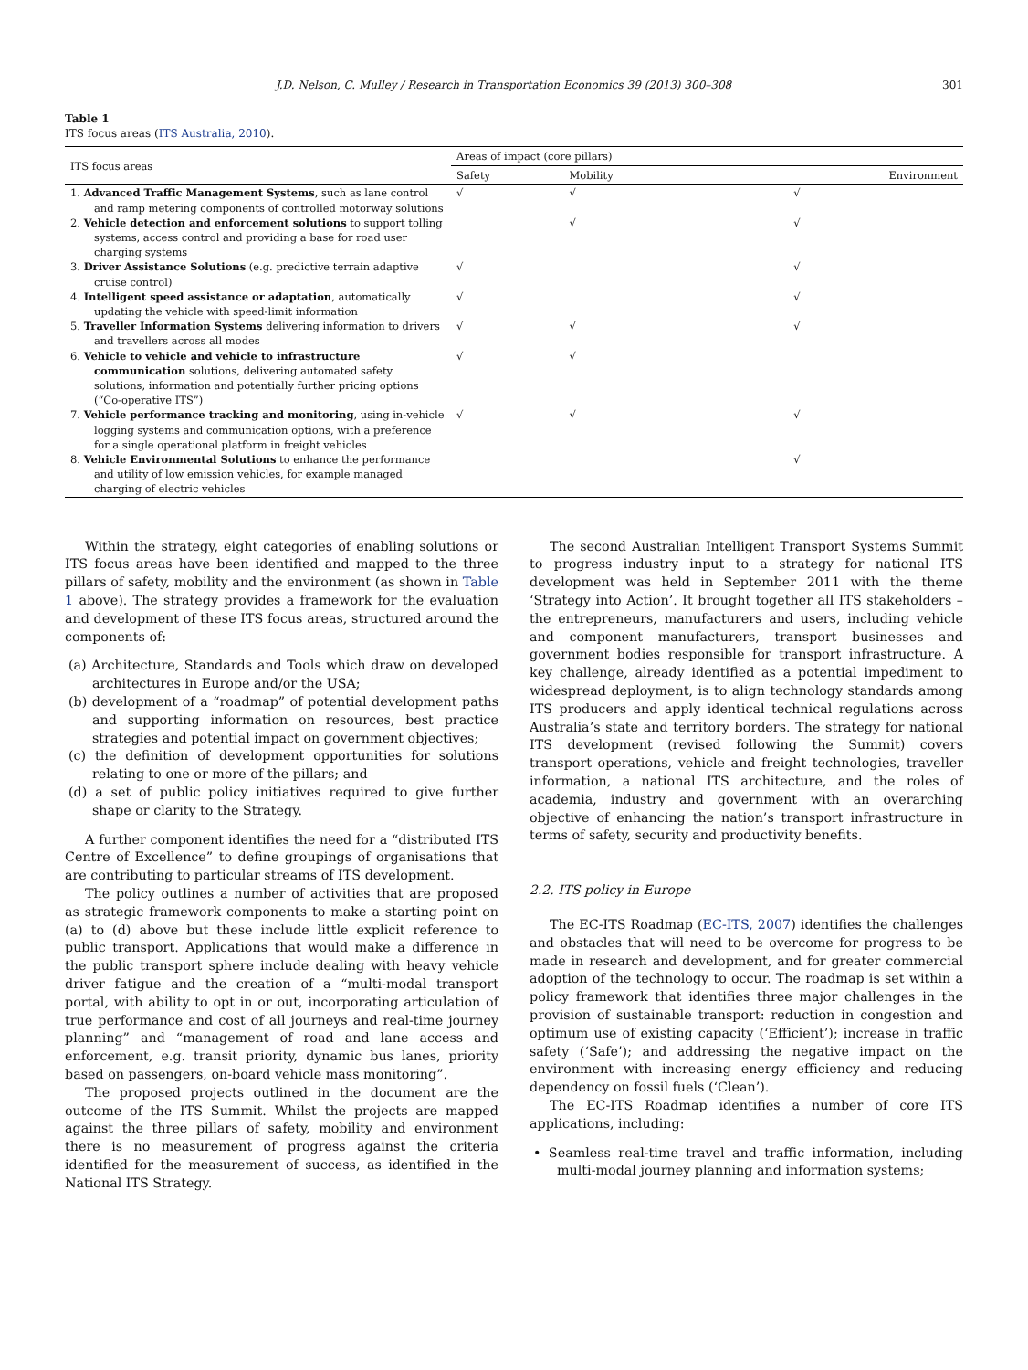J.D. Nelson, C. Mulley / Research in Transportation Economics 39 (2013) 300–308 301
Table 1
ITS focus areas (ITS Australia, 2010).
| ITS focus areas | Areas of impact (core pillars) | | |
| --- | --- | --- | --- |
| | Safety | Mobility | Environment |
| 1. Advanced Traffic Management Systems , such as lane control and ramp metering components of controlled motorway solutions | √ | √ | √ |
| 2. Vehicle detection and enforcement solutions to support tolling systems, access control and providing a base for road user charging systems | | √ | √ |
| 3. Driver Assistance Solutions (e.g. predictive terrain adaptive cruise control) | √ | | √ |
| 4. Intelligent speed assistance or adaptation , automatically updating the vehicle with speed-limit information | √ | | √ |
| 5. Traveller Information Systems delivering information to drivers and travellers across all modes | √ | √ | √ |
| 6. Vehicle to vehicle and vehicle to infrastructure communication solutions, delivering automated safety solutions, information and potentially further pricing options (“Co-operative ITS”) | √ | √ | |
| 7. Vehicle performance tracking and monitoring , using in-vehicle logging systems and communication options, with a preference for a single operational platform in freight vehicles | √ | √ | √ |
| 8. Vehicle Environmental Solutions to enhance the performance and utility of low emission vehicles, for example managed charging of electric vehicles | | | √ |
Within the strategy, eight categories of enabling solutions or ITS focus areas have been identified and mapped to the three pillars of safety, mobility and the environment (as shown in Table 1 above). The strategy provides a framework for the evaluation and development of these ITS focus areas, structured around the components of:
(a) Architecture, Standards and Tools which draw on developed architectures in Europe and/or the USA;
(b) development of a “roadmap” of potential development paths and supporting information on resources, best practice strategies and potential impact on government objectives;
(c) the definition of development opportunities for solutions relating to one or more of the pillars; and
(d) a set of public policy initiatives required to give further shape or clarity to the Strategy.
A further component identifies the need for a “distributed ITS Centre of Excellence” to define groupings of organisations that are contributing to particular streams of ITS development.
The policy outlines a number of activities that are proposed as strategic framework components to make a starting point on (a) to (d) above but these include little explicit reference to public transport. Applications that would make a difference in the public transport sphere include dealing with heavy vehicle driver fatigue and the creation of a “multi-modal transport portal, with ability to opt in or out, incorporating articulation of true performance and cost of all journeys and real-time journey planning” and “management of road and lane access and enforcement, e.g. transit priority, dynamic bus lanes, priority based on passengers, on-board vehicle mass monitoring”.
The proposed projects outlined in the document are the outcome of the ITS Summit. Whilst the projects are mapped against the three pillars of safety, mobility and environment there is no measurement of progress against the criteria identified for the measurement of success, as identified in the National ITS Strategy.
The second Australian Intelligent Transport Systems Summit to progress industry input to a strategy for national ITS development was held in September 2011 with the theme ‘Strategy into Action’. It brought together all ITS stakeholders – the entrepreneurs, manufacturers and users, including vehicle and component manufacturers, transport businesses and government bodies responsible for transport infrastructure. A key challenge, already identified as a potential impediment to widespread deployment, is to align technology standards among ITS producers and apply identical technical regulations across Australia’s state and territory borders. The strategy for national ITS development (revised following the Summit) covers transport operations, vehicle and freight technologies, traveller information, a national ITS architecture, and the roles of academia, industry and government with an overarching objective of enhancing the nation’s transport infrastructure in terms of safety, security and productivity benefits.
2.2. ITS policy in Europe
The EC-ITS Roadmap (EC-ITS, 2007) identifies the challenges and obstacles that will need to be overcome for progress to be made in research and development, and for greater commercial adoption of the technology to occur. The roadmap is set within a policy framework that identifies three major challenges in the provision of sustainable transport: reduction in congestion and optimum use of existing capacity (‘Efficient’); increase in traffic safety (‘Safe’); and addressing the negative impact on the environment with increasing energy efficiency and reducing dependency on fossil fuels (‘Clean’).
The EC-ITS Roadmap identifies a number of core ITS applications, including:
• Seamless real-time travel and traffic information, including multi-modal journey planning and information systems;